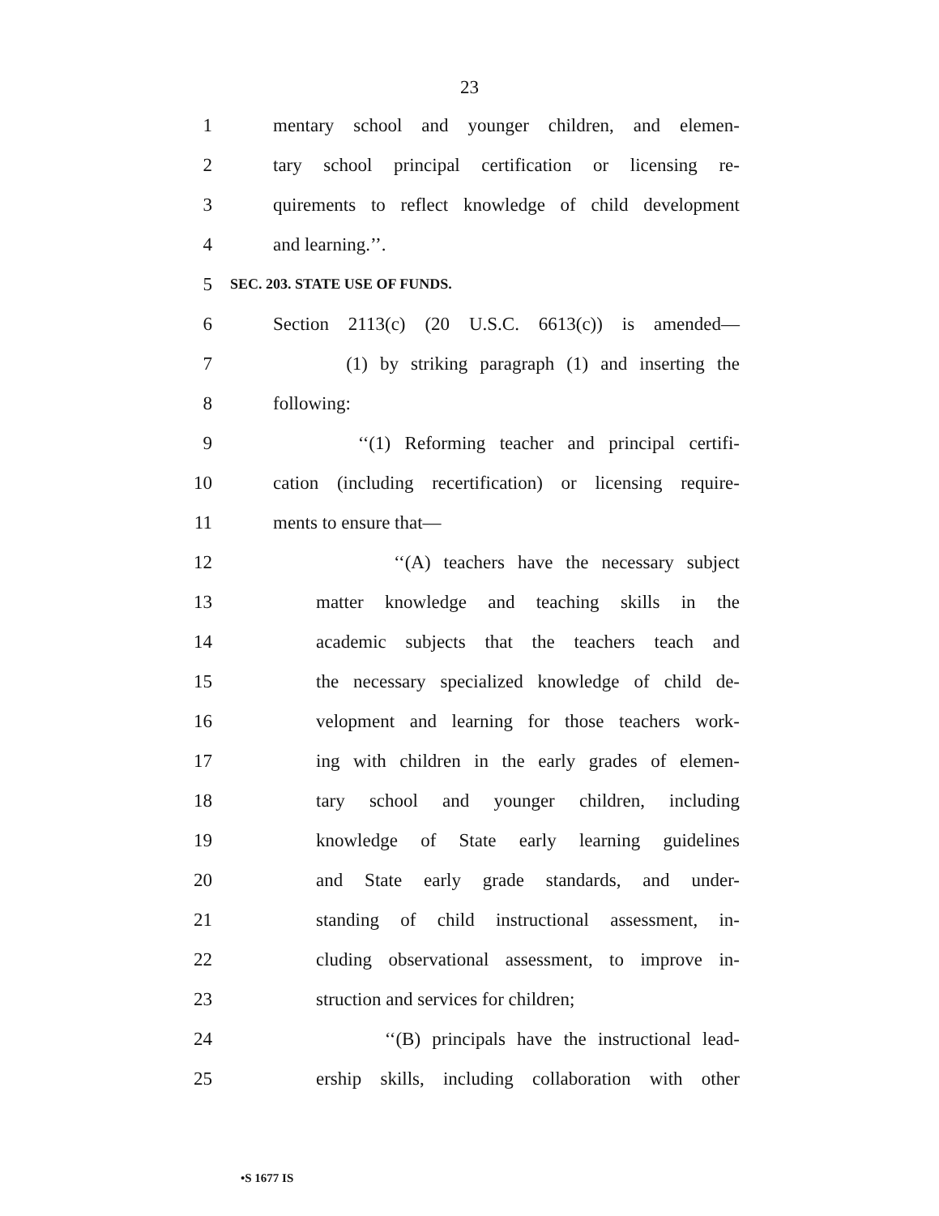23
1 mentary school and younger children, and elemen-
2 tary school principal certification or licensing re-
3 quirements to reflect knowledge of child development
4 and learning.’’.
5 SEC. 203. STATE USE OF FUNDS.
6 Section 2113(c) (20 U.S.C. 6613(c)) is amended—
7 (1) by striking paragraph (1) and inserting the
8 following:
9 ‘‘(1) Reforming teacher and principal certifi-
10 cation (including recertification) or licensing require-
11 ments to ensure that—
12 ‘‘(A) teachers have the necessary subject
13 matter knowledge and teaching skills in the
14 academic subjects that the teachers teach and
15 the necessary specialized knowledge of child de-
16 velopment and learning for those teachers work-
17 ing with children in the early grades of elemen-
18 tary school and younger children, including
19 knowledge of State early learning guidelines
20 and State early grade standards, and under-
21 standing of child instructional assessment, in-
22 cluding observational assessment, to improve in-
23 struction and services for children;
24 ‘‘(B) principals have the instructional lead-
25 ership skills, including collaboration with other
•S 1677 IS